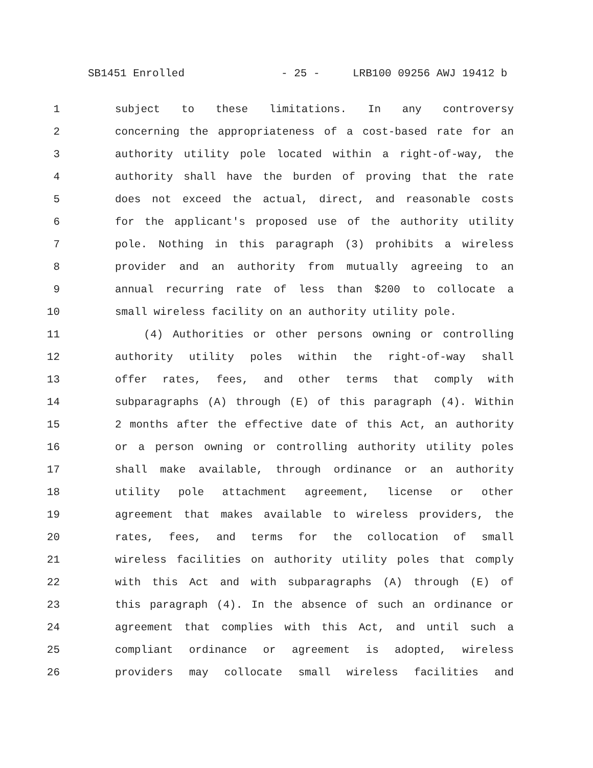SB1451 Enrolled - 25 - LRB100 09256 AWJ 19412 b
1 subject to these limitations. In any controversy
2 concerning the appropriateness of a cost-based rate for an
3 authority utility pole located within a right-of-way, the
4 authority shall have the burden of proving that the rate
5 does not exceed the actual, direct, and reasonable costs
6 for the applicant's proposed use of the authority utility
7 pole. Nothing in this paragraph (3) prohibits a wireless
8 provider and an authority from mutually agreeing to an
9 annual recurring rate of less than $200 to collocate a
10 small wireless facility on an authority utility pole.
11 (4) Authorities or other persons owning or controlling
12 authority utility poles within the right-of-way shall
13 offer rates, fees, and other terms that comply with
14 subparagraphs (A) through (E) of this paragraph (4). Within
15 2 months after the effective date of this Act, an authority
16 or a person owning or controlling authority utility poles
17 shall make available, through ordinance or an authority
18 utility pole attachment agreement, license or other
19 agreement that makes available to wireless providers, the
20 rates, fees, and terms for the collocation of small
21 wireless facilities on authority utility poles that comply
22 with this Act and with subparagraphs (A) through (E) of
23 this paragraph (4). In the absence of such an ordinance or
24 agreement that complies with this Act, and until such a
25 compliant ordinance or agreement is adopted, wireless
26 providers may collocate small wireless facilities and